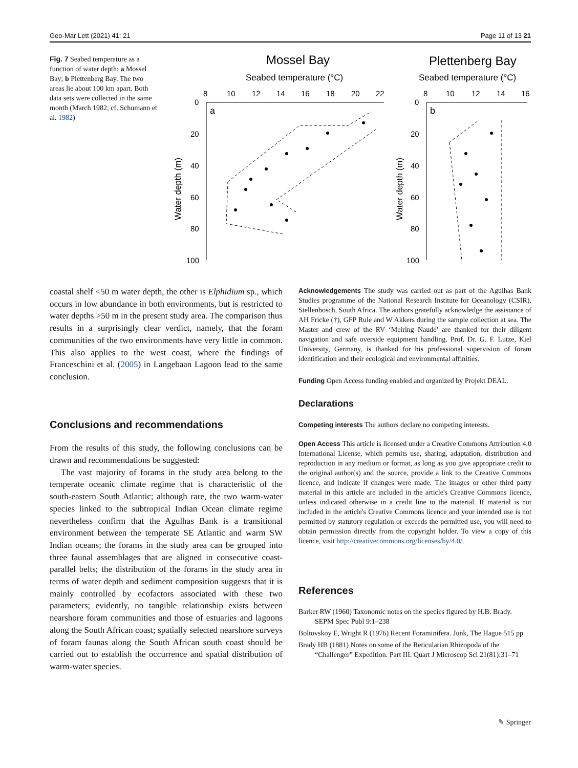Geo-Mar Lett (2021) 41: 21 Page 11 of 13 21
Fig. 7 Seabed temperature as a function of water depth: a Mossel Bay; b Plettenberg Bay. The two areas lie about 100 km apart. Both data sets were collected in the same month (March 1982; cf. Schumann et al. 1982)
Mossel Bay
Seabed temperature (°C)
Plettenberg Bay
Seabed temperature (°C)
8
10
12
14
16
18
20
22
8
10
12
14
16
0
20
40
60
80
100
0
20
40
60
80
100
a
b
Water depth (m)
Water depth (m)
coastal shelf <50 m water depth, the other is Elphidium sp., which occurs in low abundance in both environments, but is restricted to water depths >50 m in the present study area. The comparison thus results in a surprisingly clear verdict, namely, that the foram communities of the two environments have very little in common. This also applies to the west coast, where the findings of Franceschini et al. (2005) in Langebaan Lagoon lead to the same conclusion.
Conclusions and recommendations
From the results of this study, the following conclusions can be drawn and recommendations be suggested:
The vast majority of forams in the study area belong to the temperate oceanic climate regime that is characteristic of the south-eastern South Atlantic; although rare, the two warm-water species linked to the subtropical Indian Ocean climate regime nevertheless confirm that the Agulhas Bank is a transitional environment between the temperate SE Atlantic and warm SW Indian oceans; the forams in the study area can be grouped into three faunal assemblages that are aligned in consecutive coast-parallel belts; the distribution of the forams in the study area in terms of water depth and sediment composition suggests that it is mainly controlled by ecofactors associated with these two parameters; evidently, no tangible relationship exists between nearshore foram communities and those of estuaries and lagoons along the South African coast; spatially selected nearshore surveys of foram faunas along the South African south coast should be carried out to establish the occurrence and spatial distribution of warm-water species.
Acknowledgements The study was carried out as part of the Agulhas Bank Studies programme of the National Research Institute for Oceanology (CSIR), Stellenbosch, South Africa. The authors gratefully acknowledge the assistance of AH Fricke (†), GFP Rule and W Akkers during the sample collection at sea. The Master and crew of the RV ‘Meiring Naudé’ are thanked for their diligent navigation and safe overside equipment handling. Prof. Dr. G. F. Lutze, Kiel University, Germany, is thanked for his professional supervision of foram identification and their ecological and environmental affinities.
Funding Open Access funding enabled and organized by Projekt DEAL.
Declarations
Competing interests The authors declare no competing interests.
Open Access This article is licensed under a Creative Commons Attribution 4.0 International License, which permits use, sharing, adaptation, distribution and reproduction in any medium or format, as long as you give appropriate credit to the original author(s) and the source, provide a link to the Creative Commons licence, and indicate if changes were made. The images or other third party material in this article are included in the article's Creative Commons licence, unless indicated otherwise in a credit line to the material. If material is not included in the article's Creative Commons licence and your intended use is not permitted by statutory regulation or exceeds the permitted use, you will need to obtain permission directly from the copyright holder. To view a copy of this licence, visit http://creativecommons.org/licenses/by/4.0/.
References
Barker RW (1960) Taxonomic notes on the species figured by H.B. Brady. SEPM Spec Publ 9:1–238
Boltovskoy E, Wright R (1976) Recent Foraminifera. Junk, The Hague 515 pp
Brady HB (1881) Notes on some of the Reticularian Rhizopoda of the “Challenger” Expedition. Part III. Quart J Microscop Sci 21(81):31–71
✎ Springer